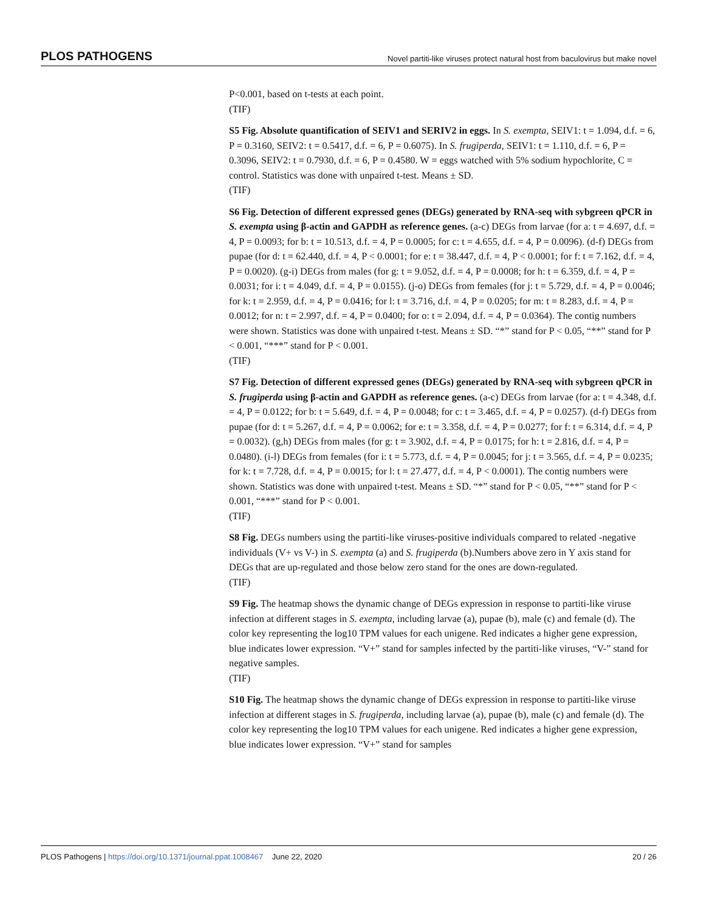PLOS PATHOGENS Novel partiti-like viruses protect natural host from baculovirus but make novel
P<0.001, based on t-tests at each point.
(TIF)
S5 Fig. Absolute quantification of SEIV1 and SERIV2 in eggs. In S. exempta, SEIV1: t = 1.094, d.f. = 6, P = 0.3160, SEIV2: t = 0.5417, d.f. = 6, P = 0.6075). In S. frugiperda, SEIV1: t = 1.110, d.f. = 6, P = 0.3096, SEIV2: t = 0.7930, d.f. = 6, P = 0.4580. W = eggs watched with 5% sodium hypochlorite, C = control. Statistics was done with unpaired t-test. Means ± SD.
(TIF)
S6 Fig. Detection of different expressed genes (DEGs) generated by RNA-seq with sybgreen qPCR in S. exempta using β-actin and GAPDH as reference genes. (a-c) DEGs from larvae (for a: t = 4.697, d.f. = 4, P = 0.0093; for b: t = 10.513, d.f. = 4, P = 0.0005; for c: t = 4.655, d.f. = 4, P = 0.0096). (d-f) DEGs from pupae (for d: t = 62.440, d.f. = 4, P < 0.0001; for e: t = 38.447, d.f. = 4, P < 0.0001; for f: t = 7.162, d.f. = 4, P = 0.0020). (g-i) DEGs from males (for g: t = 9.052, d.f. = 4, P = 0.0008; for h: t = 6.359, d.f. = 4, P = 0.0031; for i: t = 4.049, d.f. = 4, P = 0.0155). (j-o) DEGs from females (for j: t = 5.729, d.f. = 4, P = 0.0046; for k: t = 2.959, d.f. = 4, P = 0.0416; for l: t = 3.716, d.f. = 4, P = 0.0205; for m: t = 8.283, d.f. = 4, P = 0.0012; for n: t = 2.997, d.f. = 4, P = 0.0400; for o: t = 2.094, d.f. = 4, P = 0.0364). The contig numbers were shown. Statistics was done with unpaired t-test. Means ± SD. “*” stand for P < 0.05, “**” stand for P < 0.001, “***” stand for P < 0.001.
(TIF)
S7 Fig. Detection of different expressed genes (DEGs) generated by RNA-seq with sybgreen qPCR in S. frugiperda using β-actin and GAPDH as reference genes. (a-c) DEGs from larvae (for a: t = 4.348, d.f. = 4, P = 0.0122; for b: t = 5.649, d.f. = 4, P = 0.0048; for c: t = 3.465, d.f. = 4, P = 0.0257). (d-f) DEGs from pupae (for d: t = 5.267, d.f. = 4, P = 0.0062; for e: t = 3.358, d.f. = 4, P = 0.0277; for f: t = 6.314, d.f. = 4, P = 0.0032). (g,h) DEGs from males (for g: t = 3.902, d.f. = 4, P = 0.0175; for h: t = 2.816, d.f. = 4, P = 0.0480). (i-l) DEGs from females (for i: t = 5.773, d.f. = 4, P = 0.0045; for j: t = 3.565, d.f. = 4, P = 0.0235; for k: t = 7.728, d.f. = 4, P = 0.0015; for l: t = 27.477, d.f. = 4, P < 0.0001). The contig numbers were shown. Statistics was done with unpaired t-test. Means ± SD. “*” stand for P < 0.05, “**” stand for P < 0.001, “***” stand for P < 0.001.
(TIF)
S8 Fig. DEGs numbers using the partiti-like viruses-positive individuals compared to related -negative individuals (V+ vs V-) in S. exempta (a) and S. frugiperda (b).Numbers above zero in Y axis stand for DEGs that are up-regulated and those below zero stand for the ones are down-regulated.
(TIF)
S9 Fig. The heatmap shows the dynamic change of DEGs expression in response to partiti-like viruse infection at different stages in S. exempta, including larvae (a), pupae (b), male (c) and female (d). The color key representing the log10 TPM values for each unigene. Red indicates a higher gene expression, blue indicates lower expression. “V+” stand for samples infected by the partiti-like viruses, “V-” stand for negative samples.
(TIF)
S10 Fig. The heatmap shows the dynamic change of DEGs expression in response to partiti-like viruse infection at different stages in S. frugiperda, including larvae (a), pupae (b), male (c) and female (d). The color key representing the log10 TPM values for each unigene. Red indicates a higher gene expression, blue indicates lower expression. “V+” stand for samples
PLOS Pathogens | https://doi.org/10.1371/journal.ppat.1008467 June 22, 2020 20 / 26